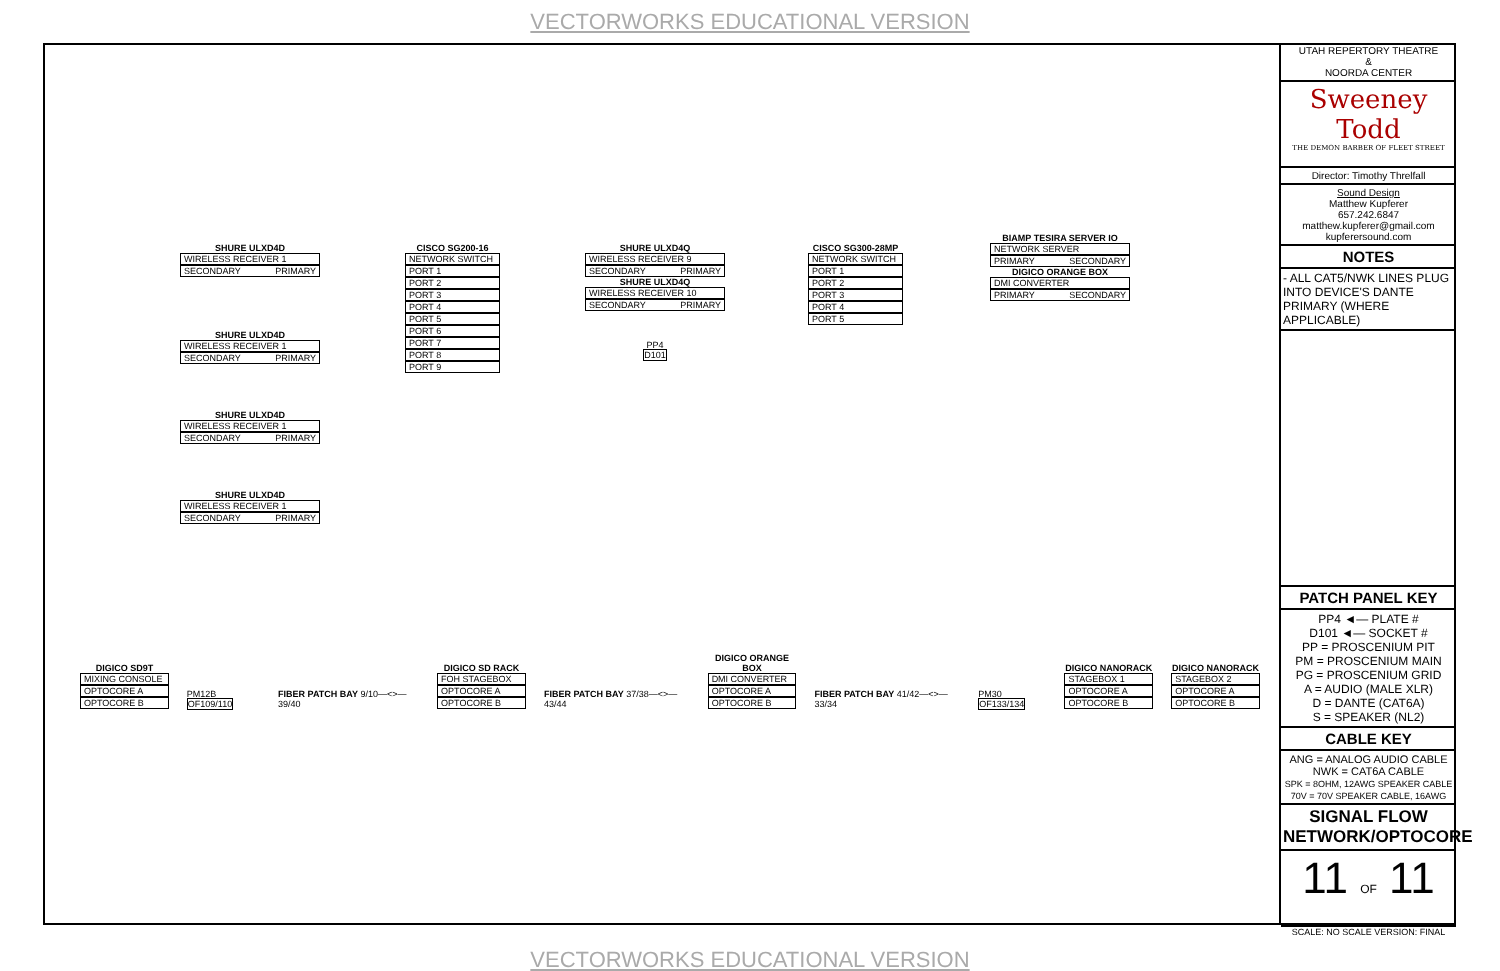VECTORWORKS EDUCATIONAL VERSION
SHURE ULXD4D
WIRELESS RECEIVER 1
SECONDARY PRIMARY
SHURE ULXD4D
WIRELESS RECEIVER 1
SECONDARY PRIMARY
SHURE ULXD4D
WIRELESS RECEIVER 1
SECONDARY PRIMARY
SHURE ULXD4D
WIRELESS RECEIVER 1
SECONDARY PRIMARY
CISCO SG200-16
NETWORK SWITCH
PORT 1
PORT 2
PORT 3
PORT 4
PORT 5
PORT 6
PORT 7
PORT 8
PORT 9
SHURE ULXD4Q
WIRELESS RECEIVER 9
SECONDARY PRIMARY
SHURE ULXD4Q
WIRELESS RECEIVER 10
SECONDARY PRIMARY
PP4 D101
CISCO SG300-28MP
NETWORK SWITCH
PORT 1
PORT 2
PORT 3
PORT 4
PORT 5
BIAMP TESIRA SERVER IO
NETWORK SERVER
PRIMARY SECONDARY
DIGICO ORANGE BOX
DMI CONVERTER
PRIMARY SECONDARY
DIGICO SD9T
MIXING CONSOLE
OPTOCORE A
OPTOCORE B
PM12B OF109/110
FIBER PATCH BAY 9/10—<>—39/40
DIGICO SD RACK
FOH STAGEBOX
OPTOCORE A
OPTOCORE B
FIBER PATCH BAY 37/38—<>—43/44
DIGICO ORANGE BOX
DMI CONVERTER
OPTOCORE A
OPTOCORE B
FIBER PATCH BAY 41/42—<>—33/34
PM30 OF133/134
DIGICO NANORACK
STAGEBOX 1
OPTOCORE A
OPTOCORE B
DIGICO NANORACK
STAGEBOX 2
OPTOCORE A
OPTOCORE B
UTAH REPERTORY THEATRE
&
NOORDA CENTER
Sweeney Todd
THE DEMON BARBER OF FLEET STREET
Director: Timothy Threlfall
Sound Design
Matthew Kupferer
657.242.6847
matthew.kupferer@gmail.com
kupferersound.com
NOTES
- ALL CAT5/NWK LINES PLUG INTO DEVICE'S DANTE PRIMARY (WHERE APPLICABLE)
PATCH PANEL KEY
PP4 ◄— PLATE #
D101 ◄— SOCKET #
PP = PROSCENIUM PIT
PM = PROSCENIUM MAIN
PG = PROSCENIUM GRID
A = AUDIO (MALE XLR)
D = DANTE (CAT6A)
S = SPEAKER (NL2)
CABLE KEY
ANG = ANALOG AUDIO CABLE
NWK = CAT6A CABLE
SPK = 8OHM, 12AWG SPEAKER CABLE
70V = 70V SPEAKER CABLE, 16AWG
SIGNAL FLOW
NETWORK/OPTOCORE
11 OF 11
SCALE: NO SCALE VERSION: FINAL
VECTORWORKS EDUCATIONAL VERSION